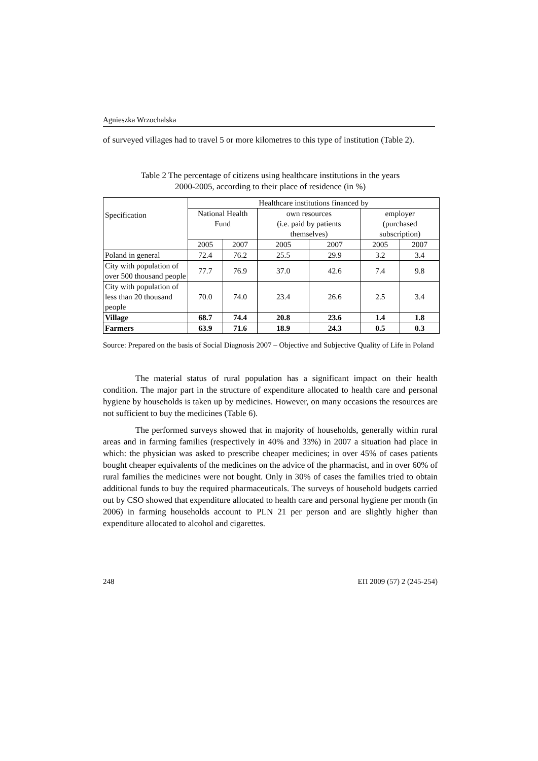Agnieszka Wrzochalska
of surveyed villages had to travel 5 or more kilometres to this type of institution (Table 2).
Table 2 The percentage of citizens using healthcare institutions in the years
2000-2005, according to their place of residence (in %)
| Specification | Healthcare institutions financed by | | | | | |
| --- | --- | --- | --- | --- | --- | --- |
| | National Health Fund | | own resources (i.e. paid by patients themselves) | | employer (purchased subscription) | |
| | 2005 | 2007 | 2005 | 2007 | 2005 | 2007 |
| Poland in general | 72.4 | 76.2 | 25.5 | 29.9 | 3.2 | 3.4 |
| City with population of over 500 thousand people | 77.7 | 76.9 | 37.0 | 42.6 | 7.4 | 9.8 |
| City with population of less than 20 thousand people | 70.0 | 74.0 | 23.4 | 26.6 | 2.5 | 3.4 |
| Village | 68.7 | 74.4 | 20.8 | 23.6 | 1.4 | 1.8 |
| Farmers | 63.9 | 71.6 | 18.9 | 24.3 | 0.5 | 0.3 |
Source: Prepared on the basis of Social Diagnosis 2007 – Objective and Subjective Quality of Life in Poland
The material status of rural population has a significant impact on their health condition. The major part in the structure of expenditure allocated to health care and personal hygiene by households is taken up by medicines. However, on many occasions the resources are not sufficient to buy the medicines (Table 6).
The performed surveys showed that in majority of households, generally within rural areas and in farming families (respectively in 40% and 33%) in 2007 a situation had place in which: the physician was asked to prescribe cheaper medicines; in over 45% of cases patients bought cheaper equivalents of the medicines on the advice of the pharmacist, and in over 60% of rural families the medicines were not bought. Only in 30% of cases the families tried to obtain additional funds to buy the required pharmaceuticals. The surveys of household budgets carried out by CSO showed that expenditure allocated to health care and personal hygiene per month (in 2006) in farming households account to PLN 21 per person and are slightly higher than expenditure allocated to alcohol and cigarettes.
248 ЕП 2009 (57) 2 (245-254)